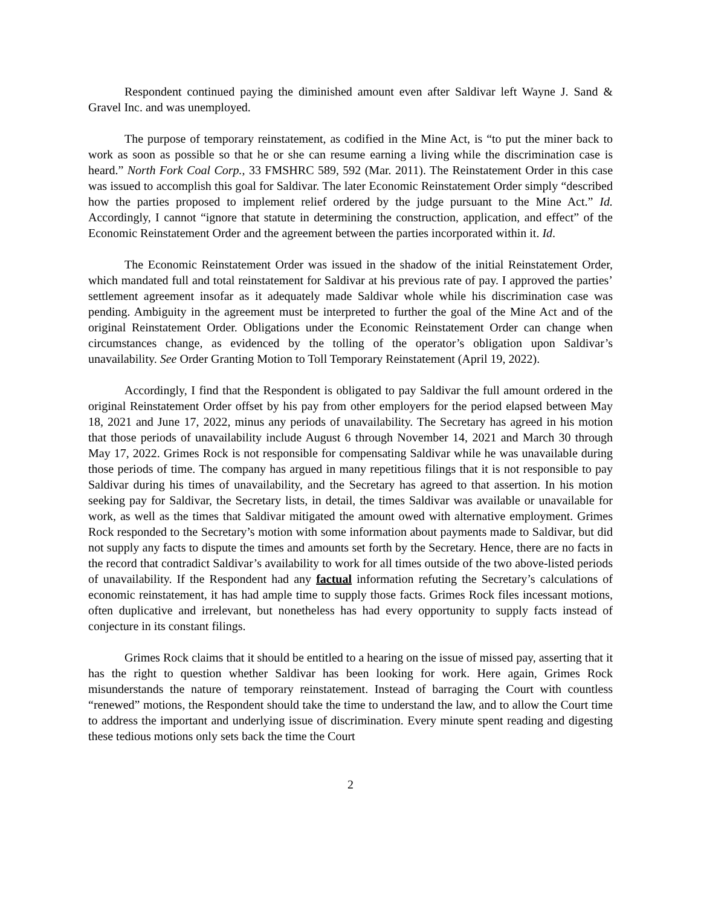Respondent continued paying the diminished amount even after Saldivar left Wayne J. Sand & Gravel Inc. and was unemployed.
The purpose of temporary reinstatement, as codified in the Mine Act, is “to put the miner back to work as soon as possible so that he or she can resume earning a living while the discrimination case is heard.” North Fork Coal Corp., 33 FMSHRC 589, 592 (Mar. 2011). The Reinstatement Order in this case was issued to accomplish this goal for Saldivar. The later Economic Reinstatement Order simply “described how the parties proposed to implement relief ordered by the judge pursuant to the Mine Act.” Id. Accordingly, I cannot “ignore that statute in determining the construction, application, and effect” of the Economic Reinstatement Order and the agreement between the parties incorporated within it. Id.
The Economic Reinstatement Order was issued in the shadow of the initial Reinstatement Order, which mandated full and total reinstatement for Saldivar at his previous rate of pay. I approved the parties’ settlement agreement insofar as it adequately made Saldivar whole while his discrimination case was pending. Ambiguity in the agreement must be interpreted to further the goal of the Mine Act and of the original Reinstatement Order. Obligations under the Economic Reinstatement Order can change when circumstances change, as evidenced by the tolling of the operator’s obligation upon Saldivar’s unavailability. See Order Granting Motion to Toll Temporary Reinstatement (April 19, 2022).
Accordingly, I find that the Respondent is obligated to pay Saldivar the full amount ordered in the original Reinstatement Order offset by his pay from other employers for the period elapsed between May 18, 2021 and June 17, 2022, minus any periods of unavailability. The Secretary has agreed in his motion that those periods of unavailability include August 6 through November 14, 2021 and March 30 through May 17, 2022. Grimes Rock is not responsible for compensating Saldivar while he was unavailable during those periods of time. The company has argued in many repetitious filings that it is not responsible to pay Saldivar during his times of unavailability, and the Secretary has agreed to that assertion. In his motion seeking pay for Saldivar, the Secretary lists, in detail, the times Saldivar was available or unavailable for work, as well as the times that Saldivar mitigated the amount owed with alternative employment. Grimes Rock responded to the Secretary’s motion with some information about payments made to Saldivar, but did not supply any facts to dispute the times and amounts set forth by the Secretary. Hence, there are no facts in the record that contradict Saldivar’s availability to work for all times outside of the two above-listed periods of unavailability. If the Respondent had any factual information refuting the Secretary’s calculations of economic reinstatement, it has had ample time to supply those facts. Grimes Rock files incessant motions, often duplicative and irrelevant, but nonetheless has had every opportunity to supply facts instead of conjecture in its constant filings.
Grimes Rock claims that it should be entitled to a hearing on the issue of missed pay, asserting that it has the right to question whether Saldivar has been looking for work. Here again, Grimes Rock misunderstands the nature of temporary reinstatement. Instead of barraging the Court with countless “renewed” motions, the Respondent should take the time to understand the law, and to allow the Court time to address the important and underlying issue of discrimination. Every minute spent reading and digesting these tedious motions only sets back the time the Court
2